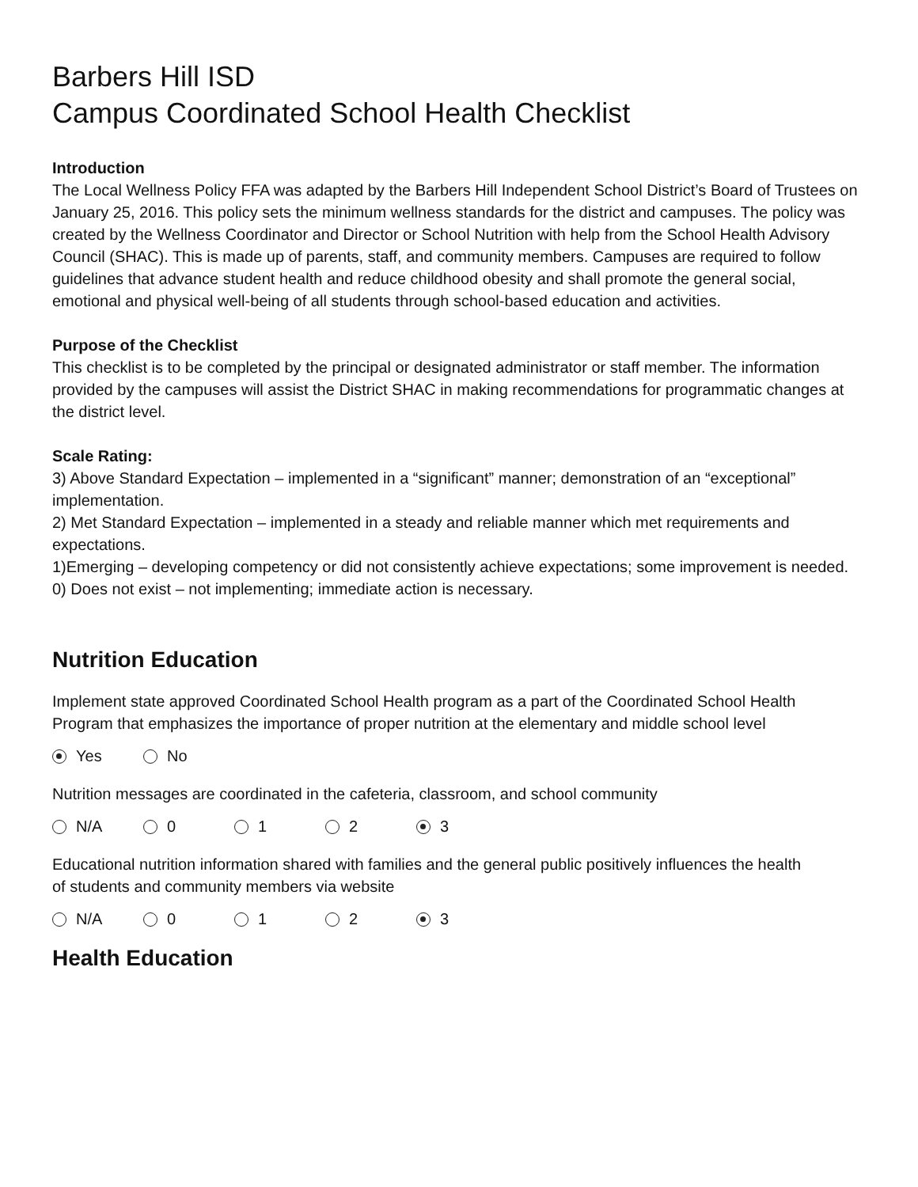Barbers Hill ISD
Campus Coordinated School Health Checklist
Introduction
The Local Wellness Policy FFA was adapted by the Barbers Hill Independent School District’s Board of Trustees on January 25, 2016. This policy sets the minimum wellness standards for the district and campuses. The policy was created by the Wellness Coordinator and Director or School Nutrition with help from the School Health Advisory Council (SHAC). This is made up of parents, staff, and community members. Campuses are required to follow guidelines that advance student health and reduce childhood obesity and shall promote the general social, emotional and physical well-being of all students through school-based education and activities.
Purpose of the Checklist
This checklist is to be completed by the principal or designated administrator or staff member. The information provided by the campuses will assist the District SHAC in making recommendations for programmatic changes at the district level.
Scale Rating:
3) Above Standard Expectation – implemented in a “significant” manner; demonstration of an “exceptional” implementation.
2) Met Standard Expectation – implemented in a steady and reliable manner which met requirements and expectations.
1)Emerging – developing competency or did not consistently achieve expectations; some improvement is needed.
0) Does not exist – not implementing; immediate action is necessary.
Nutrition Education
Implement state approved Coordinated School Health program as a part of the Coordinated School Health Program that emphasizes the importance of proper nutrition at the elementary and middle school level
Yes No
Nutrition messages are coordinated in the cafeteria, classroom, and school community
N/A 0 1 2 3
Educational nutrition information shared with families and the general public positively influences the health of students and community members via website
N/A 0 1 2 3
Health Education